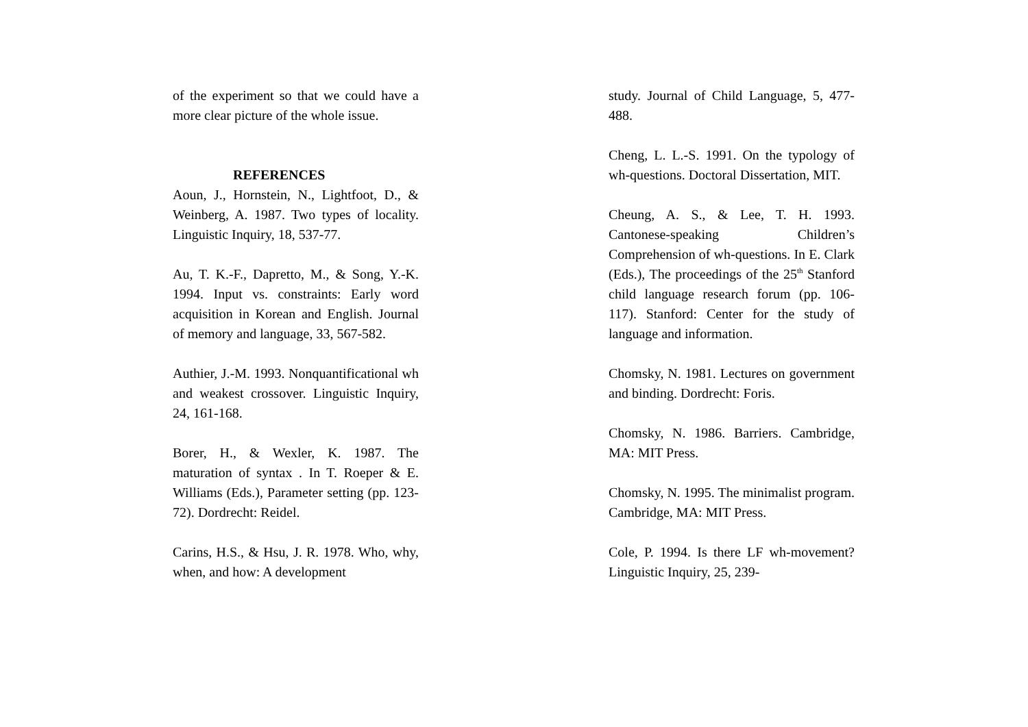of the experiment so that we could have a more clear picture of the whole issue.
REFERENCES
Aoun, J., Hornstein, N., Lightfoot, D., & Weinberg, A. 1987. Two types of locality. Linguistic Inquiry, 18, 537-77.
Au, T. K.-F., Dapretto, M., & Song, Y.-K. 1994. Input vs. constraints: Early word acquisition in Korean and English. Journal of memory and language, 33, 567-582.
Authier, J.-M. 1993. Nonquantificational wh and weakest crossover. Linguistic Inquiry, 24, 161-168.
Borer, H., & Wexler, K. 1987. The maturation of syntax . In T. Roeper & E. Williams (Eds.), Parameter setting (pp. 123-72). Dordrecht: Reidel.
Carins, H.S., & Hsu, J. R. 1978. Who, why, when, and how: A development
study. Journal of Child Language, 5, 477-488.
Cheng, L. L.-S. 1991. On the typology of wh-questions. Doctoral Dissertation, MIT.
Cheung, A. S., & Lee, T. H. 1993. Cantonese-speaking Children’s Comprehension of wh-questions. In E. Clark (Eds.), The proceedings of the 25<sup>th</sup> Stanford child language research forum (pp. 106-117). Stanford: Center for the study of language and information.
Chomsky, N. 1981. Lectures on government and binding. Dordrecht: Foris.
Chomsky, N. 1986. Barriers. Cambridge, MA: MIT Press.
Chomsky, N. 1995. The minimalist program. Cambridge, MA: MIT Press.
Cole, P. 1994. Is there LF wh-movement? Linguistic Inquiry, 25, 239-